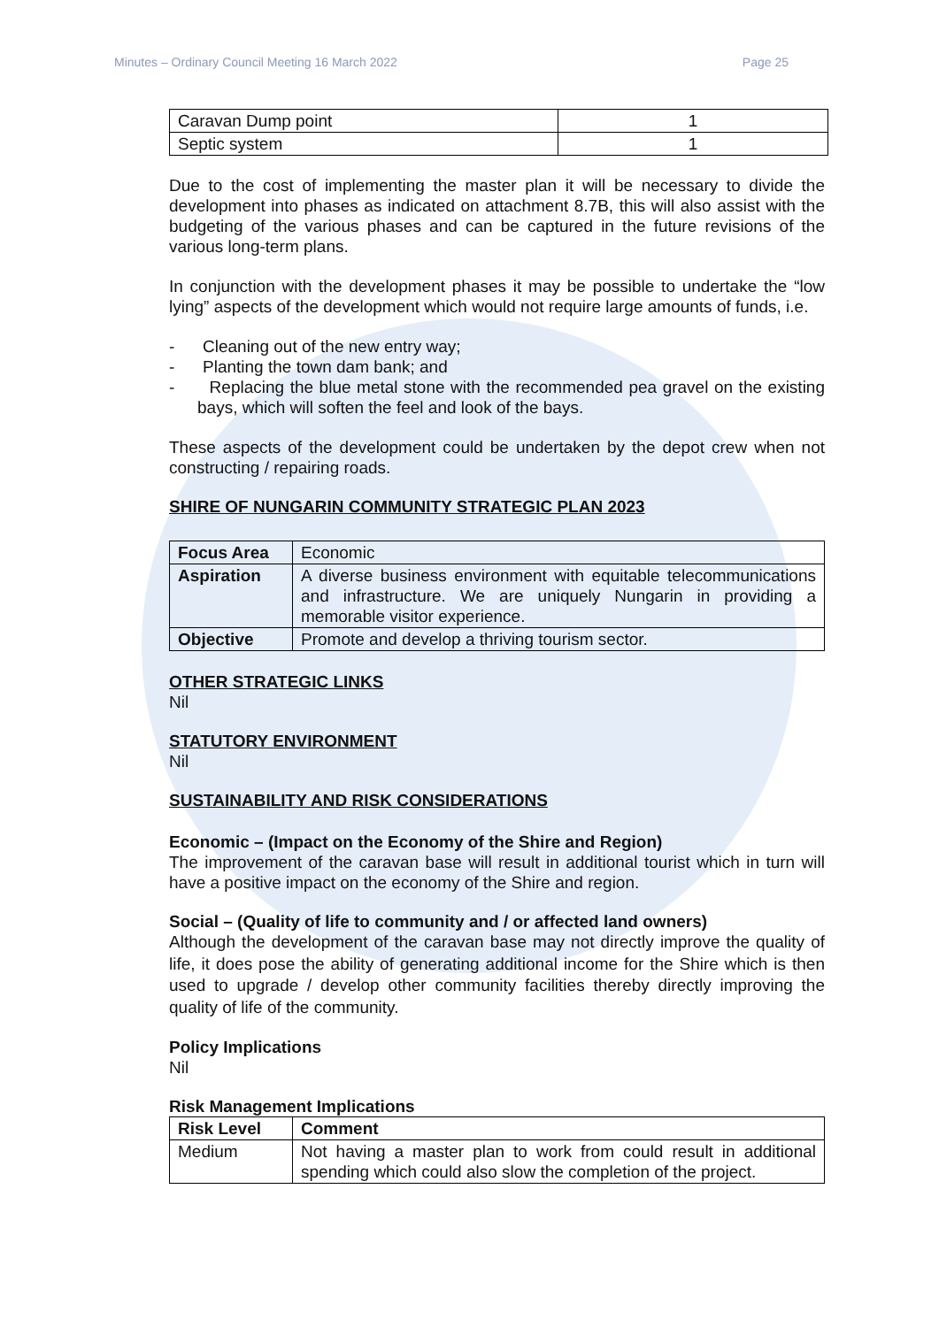Minutes – Ordinary Council Meeting 16 March 2022 Page 25
| Caravan Dump point | 1 |
| Septic system | 1 |
Due to the cost of implementing the master plan it will be necessary to divide the development into phases as indicated on attachment 8.7B, this will also assist with the budgeting of the various phases and can be captured in the future revisions of the various long-term plans.
In conjunction with the development phases it may be possible to undertake the “low lying” aspects of the development which would not require large amounts of funds, i.e.
- Cleaning out of the new entry way;
- Planting the town dam bank; and
- Replacing the blue metal stone with the recommended pea gravel on the existing bays, which will soften the feel and look of the bays.
These aspects of the development could be undertaken by the depot crew when not constructing / repairing roads.
SHIRE OF NUNGARIN COMMUNITY STRATEGIC PLAN 2023
| Focus Area | Economic |
| Aspiration | A diverse business environment with equitable telecommunications and infrastructure. We are uniquely Nungarin in providing a memorable visitor experience. |
| Objective | Promote and develop a thriving tourism sector. |
OTHER STRATEGIC LINKS
Nil
STATUTORY ENVIRONMENT
Nil
SUSTAINABILITY AND RISK CONSIDERATIONS
Economic – (Impact on the Economy of the Shire and Region)
The improvement of the caravan base will result in additional tourist which in turn will have a positive impact on the economy of the Shire and region.
Social – (Quality of life to community and / or affected land owners)
Although the development of the caravan base may not directly improve the quality of life, it does pose the ability of generating additional income for the Shire which is then used to upgrade / develop other community facilities thereby directly improving the quality of life of the community.
Policy Implications
Nil
Risk Management Implications
| Risk Level | Comment |
| --- | --- |
| Medium | Not having a master plan to work from could result in additional spending which could also slow the completion of the project. |